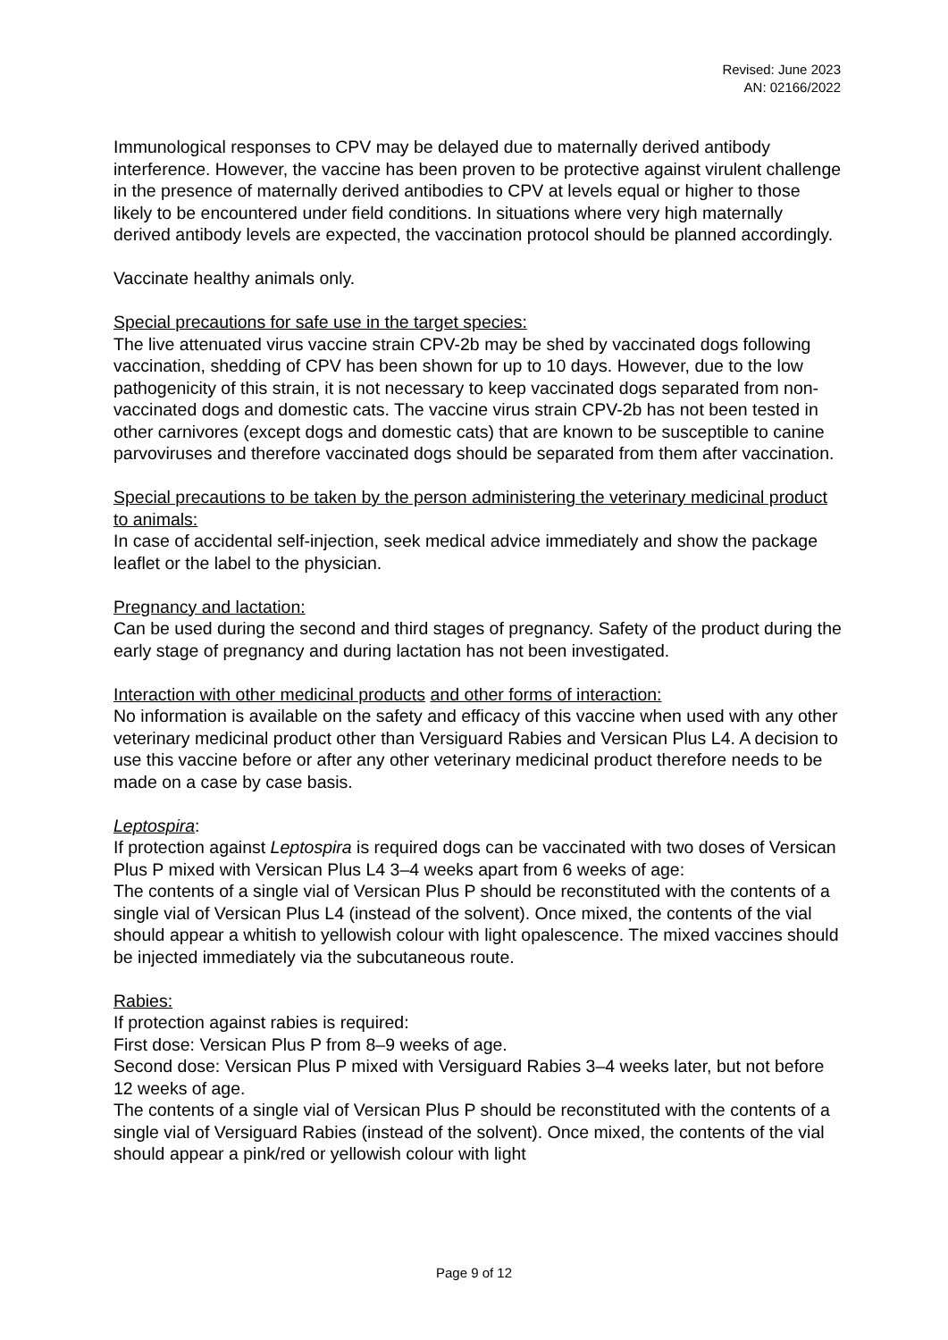Revised: June 2023
AN: 02166/2022
Immunological responses to CPV may be delayed due to maternally derived antibody interference. However, the vaccine has been proven to be protective against virulent challenge in the presence of maternally derived antibodies to CPV at levels equal or higher to those likely to be encountered under field conditions. In situations where very high maternally derived antibody levels are expected, the vaccination protocol should be planned accordingly.
Vaccinate healthy animals only.
Special precautions for safe use in the target species:
The live attenuated virus vaccine strain CPV-2b may be shed by vaccinated dogs following vaccination, shedding of CPV has been shown for up to 10 days. However, due to the low pathogenicity of this strain, it is not necessary to keep vaccinated dogs separated from non-vaccinated dogs and domestic cats. The vaccine virus strain CPV-2b has not been tested in other carnivores (except dogs and domestic cats) that are known to be susceptible to canine parvoviruses and therefore vaccinated dogs should be separated from them after vaccination.
Special precautions to be taken by the person administering the veterinary medicinal product to animals:
In case of accidental self-injection, seek medical advice immediately and show the package leaflet or the label to the physician.
Pregnancy and lactation:
Can be used during the second and third stages of pregnancy. Safety of the product during the early stage of pregnancy and during lactation has not been investigated.
Interaction with other medicinal products and other forms of interaction:
No information is available on the safety and efficacy of this vaccine when used with any other veterinary medicinal product other than Versiguard Rabies and Versican Plus L4. A decision to use this vaccine before or after any other veterinary medicinal product therefore needs to be made on a case by case basis.
Leptospira:
If protection against Leptospira is required dogs can be vaccinated with two doses of Versican Plus P mixed with Versican Plus L4 3–4 weeks apart from 6 weeks of age:
The contents of a single vial of Versican Plus P should be reconstituted with the contents of a single vial of Versican Plus L4 (instead of the solvent). Once mixed, the contents of the vial should appear a whitish to yellowish colour with light opalescence. The mixed vaccines should be injected immediately via the subcutaneous route.
Rabies:
If protection against rabies is required:
First dose: Versican Plus P from 8–9 weeks of age.
Second dose: Versican Plus P mixed with Versiguard Rabies 3–4 weeks later, but not before 12 weeks of age.
The contents of a single vial of Versican Plus P should be reconstituted with the contents of a single vial of Versiguard Rabies (instead of the solvent). Once mixed, the contents of the vial should appear a pink/red or yellowish colour with light
Page 9 of 12